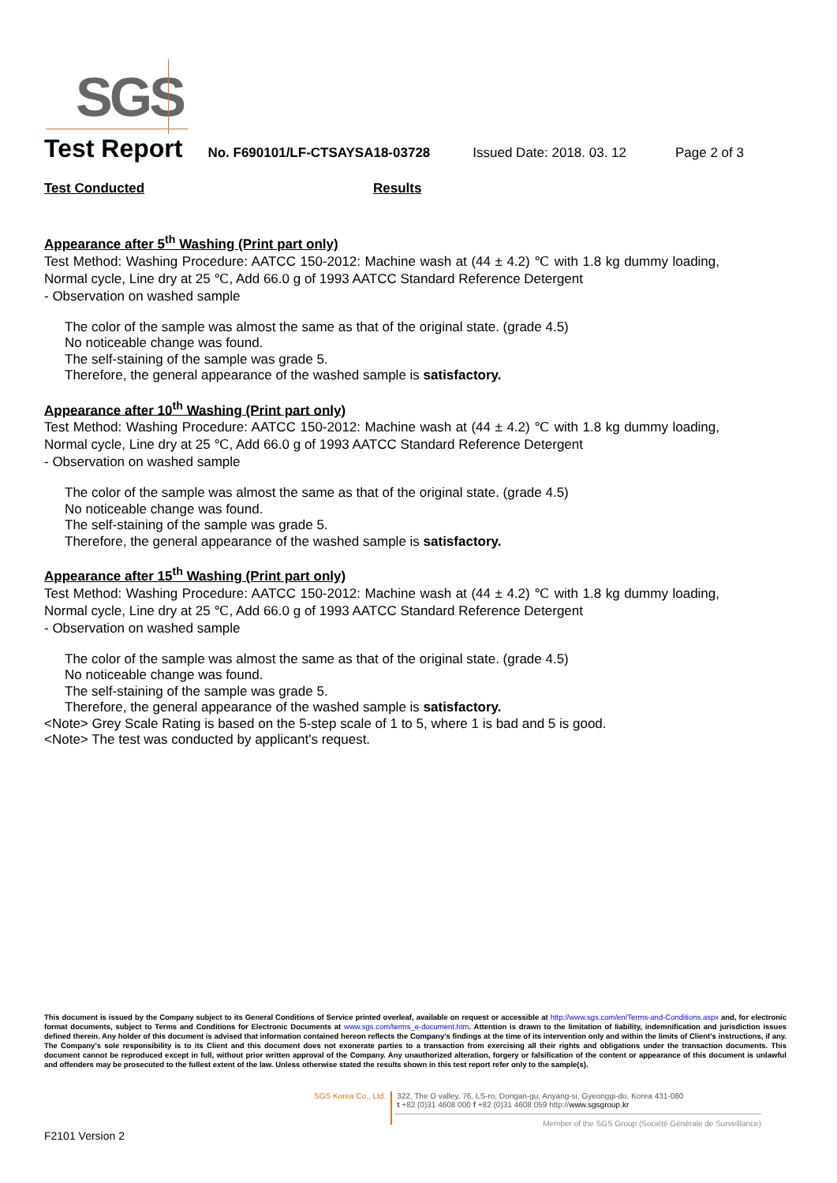SGS
Test Report No. F690101/LF-CTSAYSA18-03728 Issued Date: 2018. 03. 12 Page 2 of 3
Test Conducted Results
Appearance after 5<sup>th</sup> Washing (Print part only)
Test Method: Washing Procedure: AATCC 150-2012: Machine wash at (44 ± 4.2) ℃ with 1.8 kg dummy loading, Normal cycle, Line dry at 25 ℃, Add 66.0 g of 1993 AATCC Standard Reference Detergent
- Observation on washed sample
The color of the sample was almost the same as that of the original state. (grade 4.5)
No noticeable change was found.
The self-staining of the sample was grade 5.
Therefore, the general appearance of the washed sample is satisfactory.
Appearance after 10<sup>th</sup> Washing (Print part only)
Test Method: Washing Procedure: AATCC 150-2012: Machine wash at (44 ± 4.2) ℃ with 1.8 kg dummy loading, Normal cycle, Line dry at 25 ℃, Add 66.0 g of 1993 AATCC Standard Reference Detergent
- Observation on washed sample
The color of the sample was almost the same as that of the original state. (grade 4.5)
No noticeable change was found.
The self-staining of the sample was grade 5.
Therefore, the general appearance of the washed sample is satisfactory.
Appearance after 15<sup>th</sup> Washing (Print part only)
Test Method: Washing Procedure: AATCC 150-2012: Machine wash at (44 ± 4.2) ℃ with 1.8 kg dummy loading, Normal cycle, Line dry at 25 ℃, Add 66.0 g of 1993 AATCC Standard Reference Detergent
- Observation on washed sample
The color of the sample was almost the same as that of the original state. (grade 4.5)
No noticeable change was found.
The self-staining of the sample was grade 5.
Therefore, the general appearance of the washed sample is satisfactory.
<Note> Grey Scale Rating is based on the 5-step scale of 1 to 5, where 1 is bad and 5 is good.
<Note> The test was conducted by applicant's request.
This document is issued by the Company subject to its General Conditions of Service printed overleaf, available on request or accessible at http://www.sgs.com/en/Terms-and-Conditions.aspx and, for electronic format documents, subject to Terms and Conditions for Electronic Documents at www.sgs.com/terms_e-document.htm. Attention is drawn to the limitation of liability, indemnification and jurisdiction issues defined therein. Any holder of this document is advised that information contained hereon reflects the Company's findings at the time of its intervention only and within the limits of Client's instructions, if any. The Company's sole responsibility is to its Client and this document does not exonerate parties to a transaction from exercising all their rights and obligations under the transaction documents. This document cannot be reproduced except in full, without prior written approval of the Company. Any unauthorized alteration, forgery or falsification of the content or appearance of this document is unlawful and offenders may be prosecuted to the fullest extent of the law. Unless otherwise stated the results shown in this test report refer only to the sample(s).
SGS Korea Co., Ltd.
322, The O valley, 76, LS-ro, Dongan-gu, Anyang-si, Gyeonggi-do, Korea 431-080
t +82 (0)31 4608 000 f +82 (0)31 4608 059 http://www.sgsgroup.kr
Member of the SGS Group (Société Générale de Surveillance)
F2101 Version 2